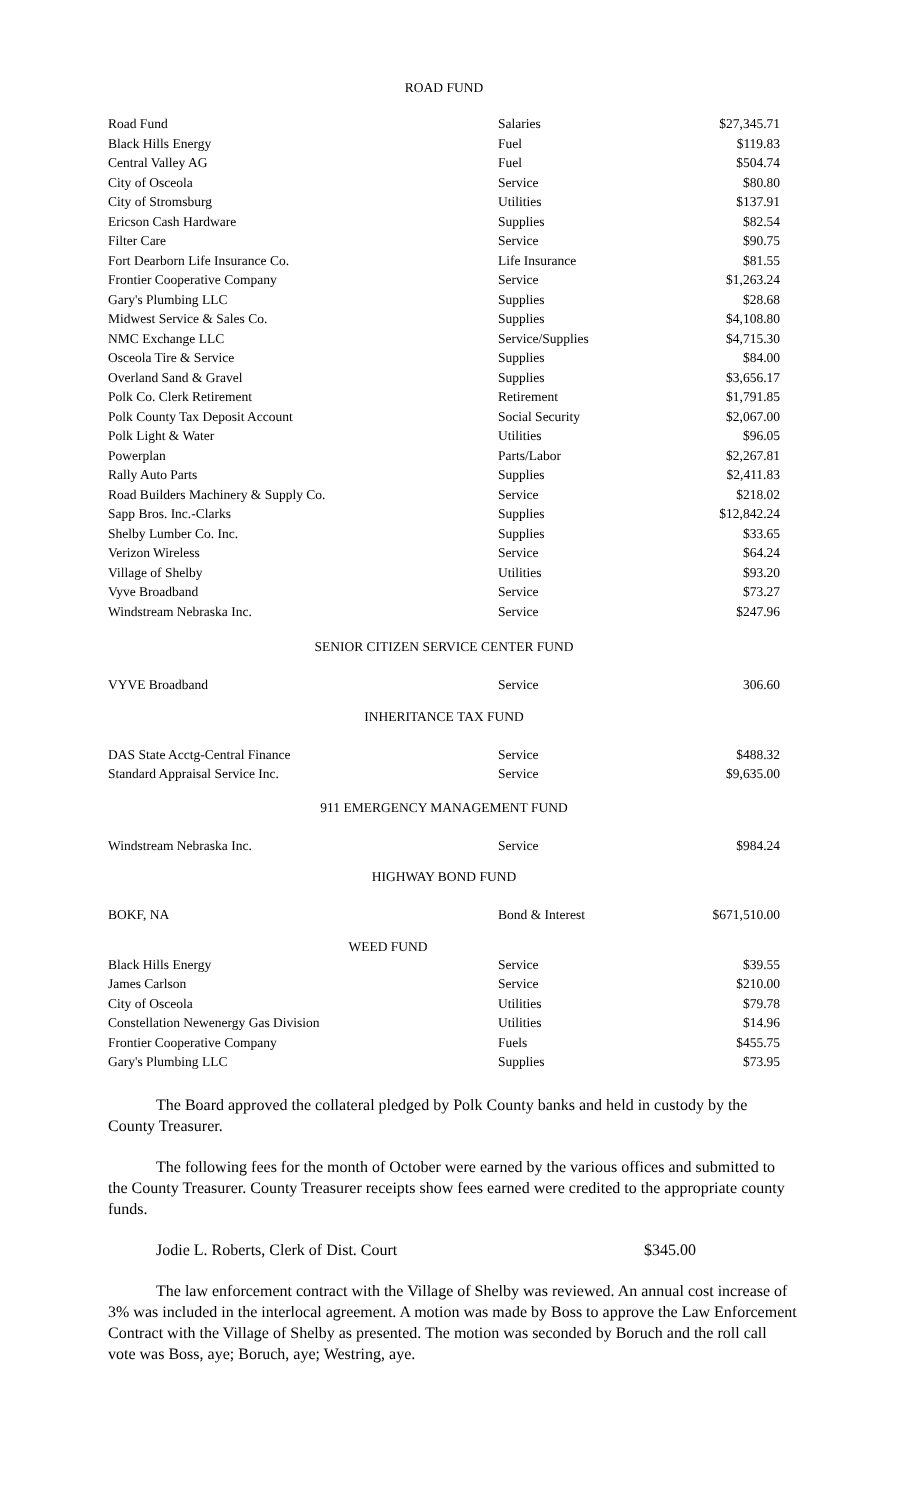ROAD FUND
| Road Fund | Salaries | $27,345.71 |
| Black Hills Energy | Fuel | $119.83 |
| Central Valley AG | Fuel | $504.74 |
| City of Osceola | Service | $80.80 |
| City of Stromsburg | Utilities | $137.91 |
| Ericson Cash Hardware | Supplies | $82.54 |
| Filter Care | Service | $90.75 |
| Fort Dearborn Life Insurance Co. | Life Insurance | $81.55 |
| Frontier Cooperative Company | Service | $1,263.24 |
| Gary's Plumbing LLC | Supplies | $28.68 |
| Midwest Service & Sales Co. | Supplies | $4,108.80 |
| NMC Exchange LLC | Service/Supplies | $4,715.30 |
| Osceola Tire & Service | Supplies | $84.00 |
| Overland Sand & Gravel | Supplies | $3,656.17 |
| Polk Co. Clerk Retirement | Retirement | $1,791.85 |
| Polk County Tax Deposit Account | Social Security | $2,067.00 |
| Polk Light & Water | Utilities | $96.05 |
| Powerplan | Parts/Labor | $2,267.81 |
| Rally Auto Parts | Supplies | $2,411.83 |
| Road Builders Machinery & Supply Co. | Service | $218.02 |
| Sapp Bros. Inc.-Clarks | Supplies | $12,842.24 |
| Shelby Lumber Co. Inc. | Supplies | $33.65 |
| Verizon Wireless | Service | $64.24 |
| Village of Shelby | Utilities | $93.20 |
| Vyve Broadband | Service | $73.27 |
| Windstream Nebraska Inc. | Service | $247.96 |
SENIOR CITIZEN SERVICE CENTER FUND
| VYVE Broadband | Service | 306.60 |
INHERITANCE TAX FUND
| DAS State Acctg-Central Finance | Service | $488.32 |
| Standard Appraisal Service Inc. | Service | $9,635.00 |
911 EMERGENCY MANAGEMENT FUND
| Windstream Nebraska Inc. | Service | $984.24 |
HIGHWAY BOND FUND
| BOKF, NA | Bond & Interest | $671,510.00 |
WEED FUND
| Black Hills Energy | Service | $39.55 |
| James Carlson | Service | $210.00 |
| City of Osceola | Utilities | $79.78 |
| Constellation Newenergy Gas Division | Utilities | $14.96 |
| Frontier Cooperative Company | Fuels | $455.75 |
| Gary's Plumbing LLC | Supplies | $73.95 |
The Board approved the collateral pledged by Polk County banks and held in custody by the County Treasurer.
The following fees for the month of October were earned by the various offices and submitted to the County Treasurer. County Treasurer receipts show fees earned were credited to the appropriate county funds.
Jodie L. Roberts, Clerk of Dist. Court $345.00
The law enforcement contract with the Village of Shelby was reviewed. An annual cost increase of 3% was included in the interlocal agreement. A motion was made by Boss to approve the Law Enforcement Contract with the Village of Shelby as presented. The motion was seconded by Boruch and the roll call vote was Boss, aye; Boruch, aye; Westring, aye.